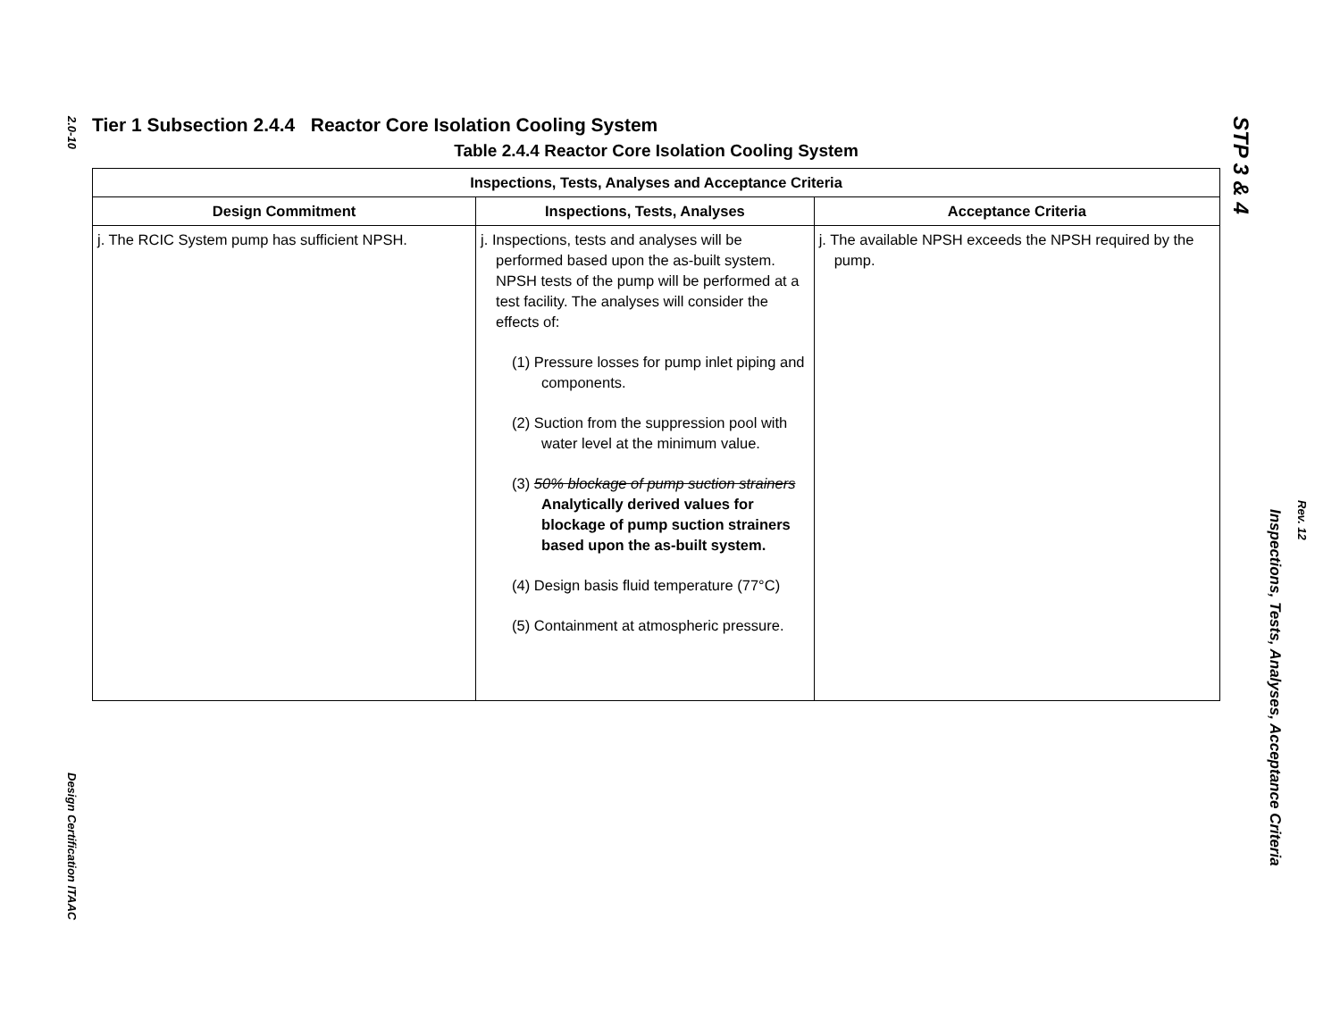2.0-10
Design Certification ITAAC
Tier 1 Subsection 2.4.4 Reactor Core Isolation Cooling System
Table 2.4.4 Reactor Core Isolation Cooling System
| Inspections, Tests, Analyses and Acceptance Criteria | | |
| --- | --- | --- |
| Design Commitment | Inspections, Tests, Analyses | Acceptance Criteria |
| j. The RCIC System pump has sufficient NPSH. | j. Inspections, tests and analyses will be performed based upon the as-built system. NPSH tests of the pump will be performed at a test facility. The analyses will consider the effects of: (1) Pressure losses for pump inlet piping and components. (2) Suction from the suppression pool with water level at the minimum value. (3) 50% blockage of pump suction strainers Analytically derived values for blockage of pump suction strainers based upon the as-built system. (4) Design basis fluid temperature (77°C) (5) Containment at atmospheric pressure. | j. The available NPSH exceeds the NPSH required by the pump. |
STP 3 & 4
Inspections, Tests, Analyses, Acceptance Criteria
Rev. 12